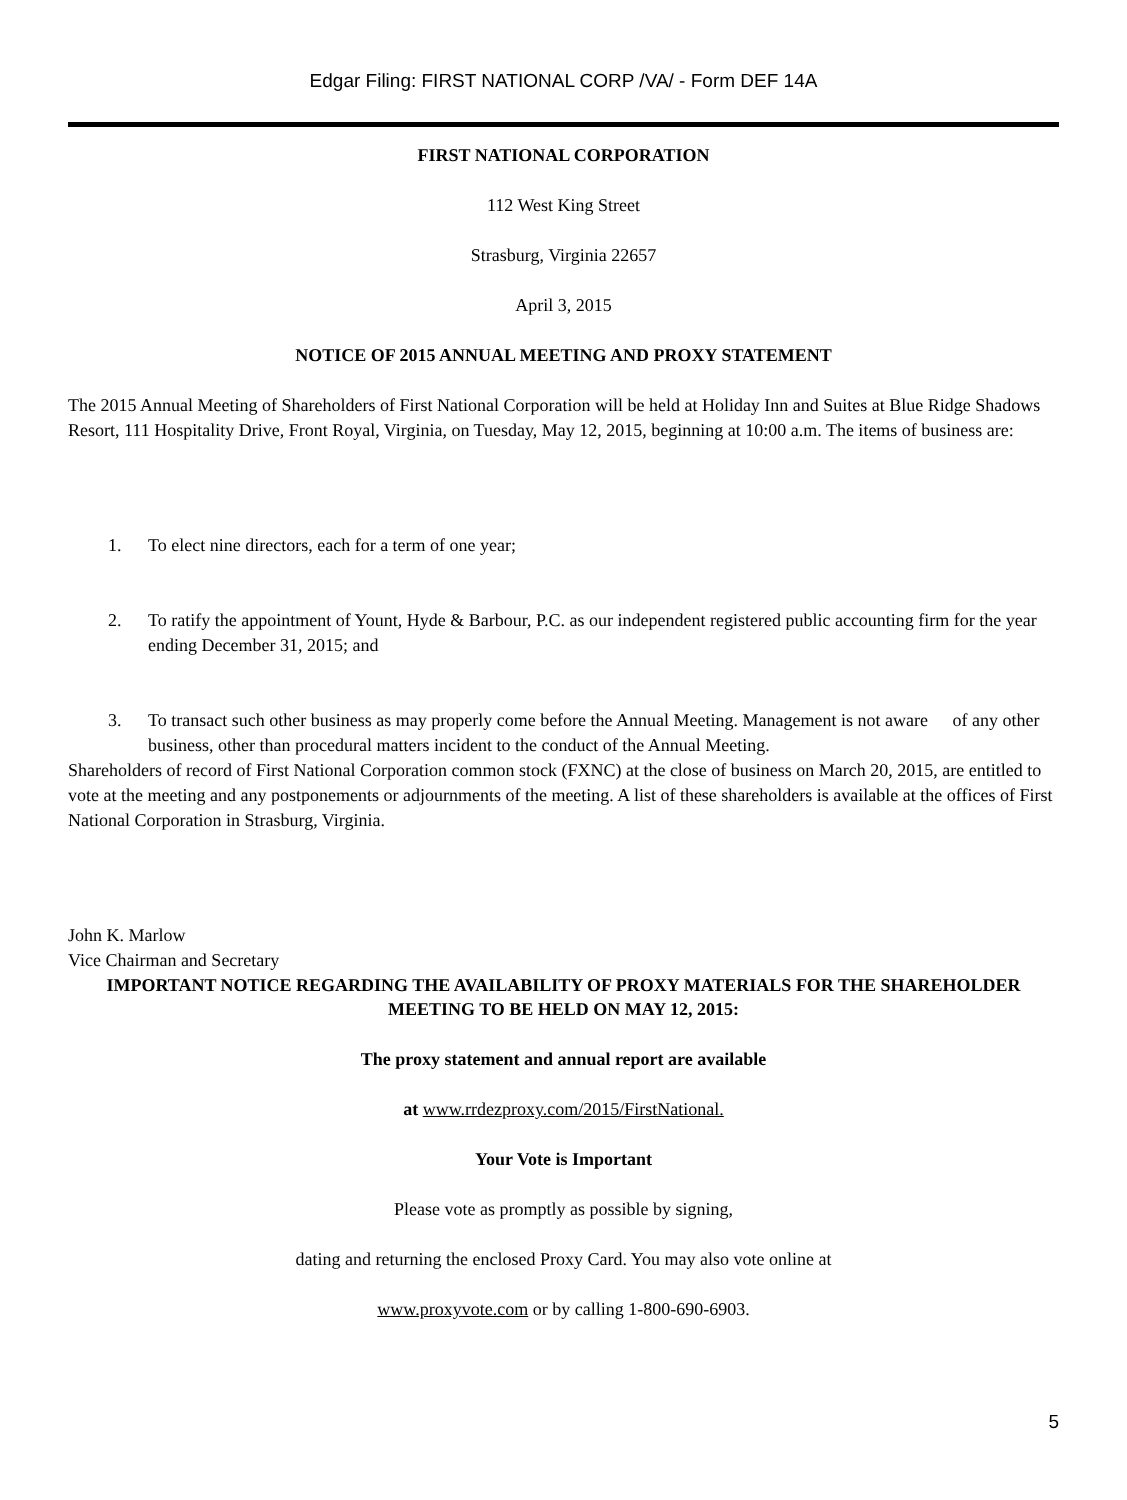Edgar Filing: FIRST NATIONAL CORP /VA/ - Form DEF 14A
FIRST NATIONAL CORPORATION
112 West King Street
Strasburg, Virginia 22657
April 3, 2015
NOTICE OF 2015 ANNUAL MEETING AND PROXY STATEMENT
The 2015 Annual Meeting of Shareholders of First National Corporation will be held at Holiday Inn and Suites at Blue Ridge Shadows Resort, 111 Hospitality Drive, Front Royal, Virginia, on Tuesday, May 12, 2015, beginning at 10:00 a.m. The items of business are:
1. To elect nine directors, each for a term of one year;
2. To ratify the appointment of Yount, Hyde & Barbour, P.C. as our independent registered public accounting firm for the year ending December 31, 2015; and
3. To transact such other business as may properly come before the Annual Meeting. Management is not aware of any other business, other than procedural matters incident to the conduct of the Annual Meeting.
Shareholders of record of First National Corporation common stock (FXNC) at the close of business on March 20, 2015, are entitled to vote at the meeting and any postponements or adjournments of the meeting. A list of these shareholders is available at the offices of First National Corporation in Strasburg, Virginia.
John K. Marlow
Vice Chairman and Secretary
IMPORTANT NOTICE REGARDING THE AVAILABILITY OF PROXY MATERIALS FOR THE SHAREHOLDER MEETING TO BE HELD ON MAY 12, 2015:
The proxy statement and annual report are available
at www.rrdezproxy.com/2015/FirstNational.
Your Vote is Important
Please vote as promptly as possible by signing,
dating and returning the enclosed Proxy Card. You may also vote online at
www.proxyvote.com or by calling 1-800-690-6903.
5